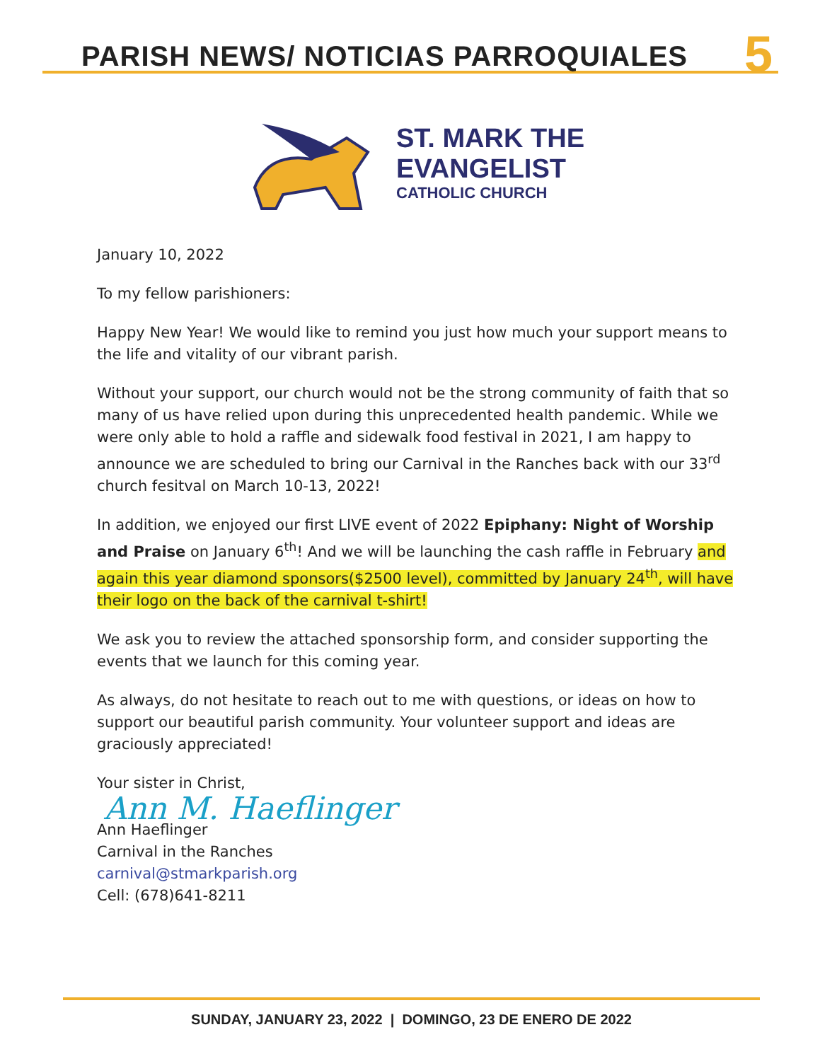PARISH NEWS/ NOTICIAS PARROQUIALES 5
ST. MARK THE
EVANGELIST
CATHOLIC CHURCH
January 10, 2022
To my fellow parishioners:
Happy New Year! We would like to remind you just how much your support means to the life and vitality of our vibrant parish.
Without your support, our church would not be the strong community of faith that so many of us have relied upon during this unprecedented health pandemic. While we were only able to hold a raffle and sidewalk food festival in 2021, I am happy to announce we are scheduled to bring our Carnival in the Ranches back with our 33<sup>rd</sup> church fesitval on March 10-13, 2022!
In addition, we enjoyed our first LIVE event of 2022 Epiphany: Night of Worship and Praise on January 6<sup>th</sup>! And we will be launching the cash raffle in February and again this year diamond sponsors($2500 level), committed by January 24<sup>th</sup>, will have their logo on the back of the carnival t-shirt!
We ask you to review the attached sponsorship form, and consider supporting the events that we launch for this coming year.
As always, do not hesitate to reach out to me with questions, or ideas on how to support our beautiful parish community. Your volunteer support and ideas are graciously appreciated!
Your sister in Christ,
Ann M. Haeflinger
Ann Haeflinger
Carnival in the Ranches
carnival@stmarkparish.org
Cell: (678)641-8211
SUNDAY, JANUARY 23, 2022 | DOMINGO, 23 DE ENERO DE 2022